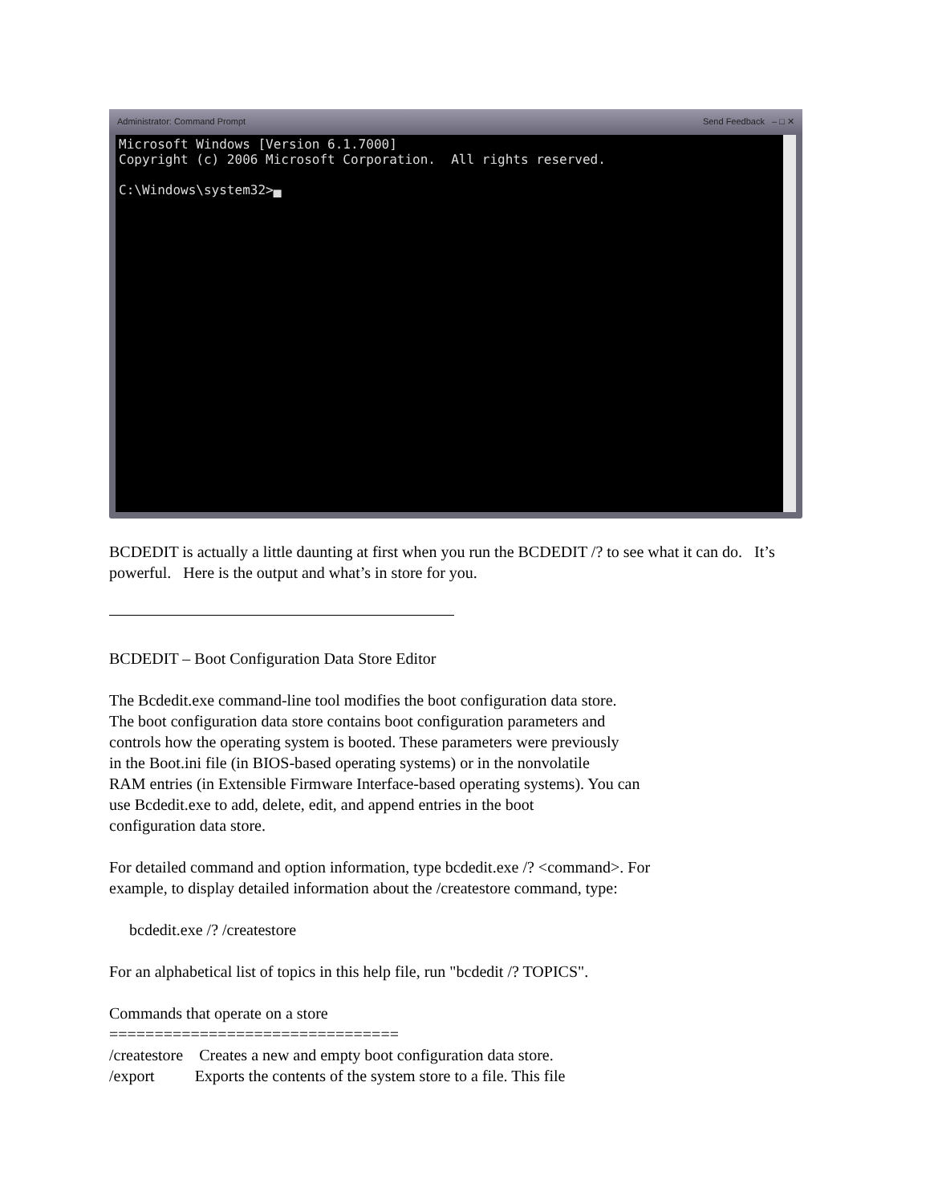Administrator: Command Prompt Send Feedback – □ ✕
Microsoft Windows [Version 6.1.7000] Copyright (c) 2006 Microsoft Corporation. All rights reserved. C:\Windows\system32>▄
BCDEDIT is actually a little daunting at first when you run the BCDEDIT /? to see what it can do. It’s powerful. Here is the output and what’s in store for you.
BCDEDIT – Boot Configuration Data Store Editor
The Bcdedit.exe command-line tool modifies the boot configuration data store.
The boot configuration data store contains boot configuration parameters and
controls how the operating system is booted. These parameters were previously
in the Boot.ini file (in BIOS-based operating systems) or in the nonvolatile
RAM entries (in Extensible Firmware Interface-based operating systems). You can
use Bcdedit.exe to add, delete, edit, and append entries in the boot
configuration data store.
For detailed command and option information, type bcdedit.exe /? <command>. For
example, to display detailed information about the /createstore command, type:
bcdedit.exe /? /createstore
For an alphabetical list of topics in this help file, run "bcdedit /? TOPICS".
Commands that operate on a store
================================
/createstore Creates a new and empty boot configuration data store.
/export Exports the contents of the system store to a file. This file